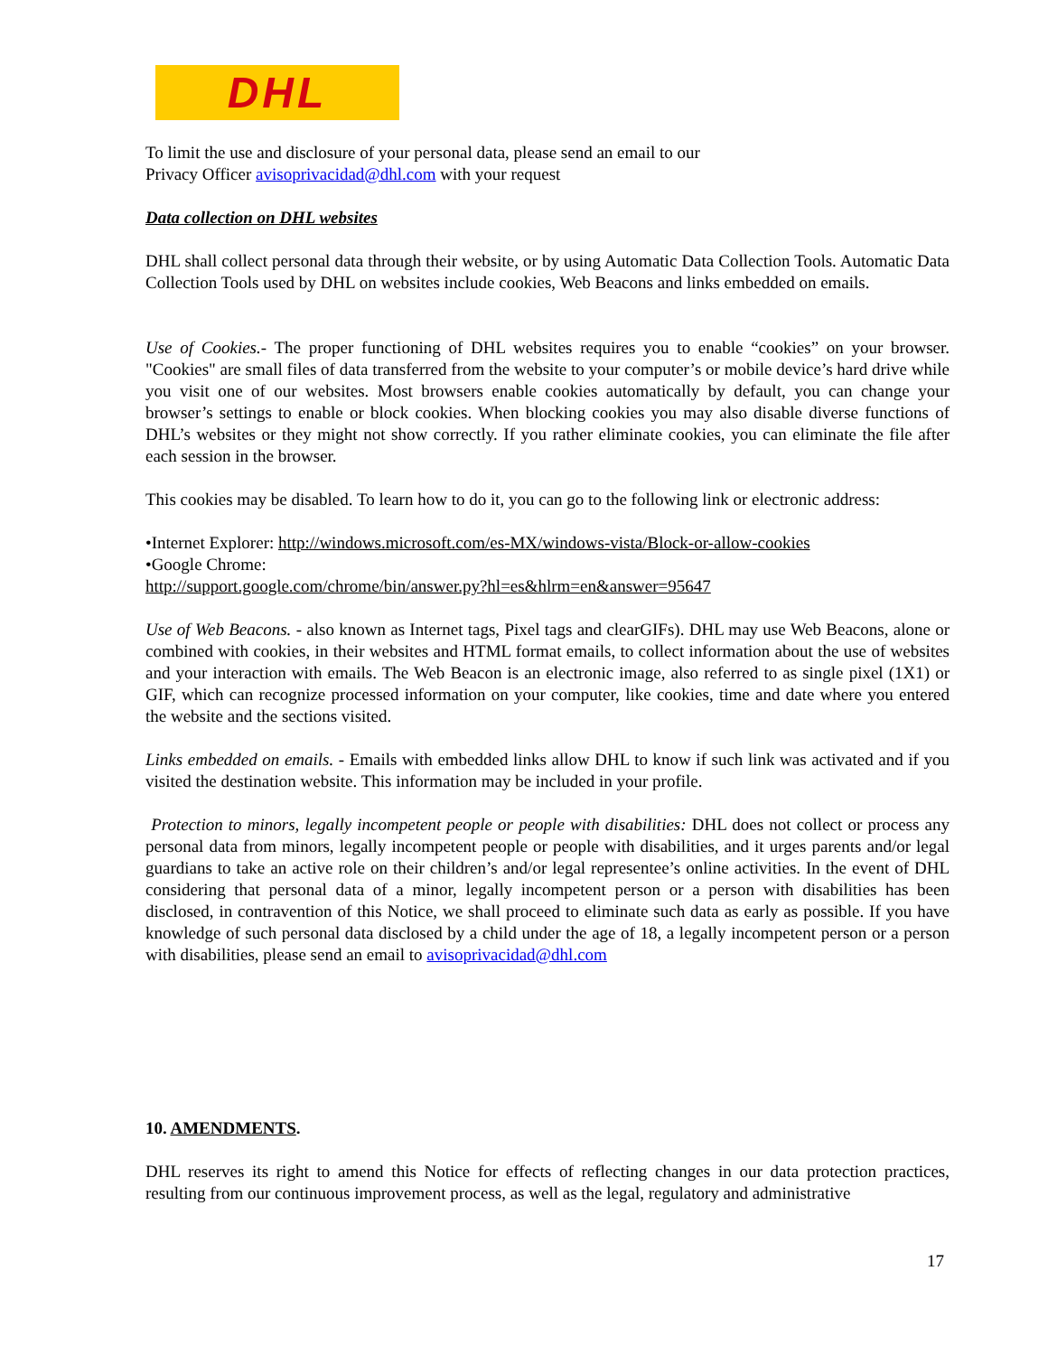DHL
To limit the use and disclosure of your personal data, please send an email to our
Privacy Officer avisoprivacidad@dhl.com with your request
Data collection on DHL websites
DHL shall collect personal data through their website, or by using Automatic Data Collection Tools. Automatic Data Collection Tools used by DHL on websites include cookies, Web Beacons and links embedded on emails.
Use of Cookies.- The proper functioning of DHL websites requires you to enable “cookies” on your browser. "Cookies" are small files of data transferred from the website to your computer’s or mobile device’s hard drive while you visit one of our websites. Most browsers enable cookies automatically by default, you can change your browser’s settings to enable or block cookies. When blocking cookies you may also disable diverse functions of DHL’s websites or they might not show correctly. If you rather eliminate cookies, you can eliminate the file after each session in the browser.
This cookies may be disabled. To learn how to do it, you can go to the following link or electronic address:
•Internet Explorer: http://windows.microsoft.com/es-MX/windows-vista/Block-or-allow-cookies
•Google Chrome:
http://support.google.com/chrome/bin/answer.py?hl=es&hlrm=en&answer=95647
Use of Web Beacons. - also known as Internet tags, Pixel tags and clearGIFs). DHL may use Web Beacons, alone or combined with cookies, in their websites and HTML format emails, to collect information about the use of websites and your interaction with emails. The Web Beacon is an electronic image, also referred to as single pixel (1X1) or GIF, which can recognize processed information on your computer, like cookies, time and date where you entered the website and the sections visited.
Links embedded on emails. - Emails with embedded links allow DHL to know if such link was activated and if you visited the destination website. This information may be included in your profile.
Protection to minors, legally incompetent people or people with disabilities: DHL does not collect or process any personal data from minors, legally incompetent people or people with disabilities, and it urges parents and/or legal guardians to take an active role on their children’s and/or legal representee’s online activities. In the event of DHL considering that personal data of a minor, legally incompetent person or a person with disabilities has been disclosed, in contravention of this Notice, we shall proceed to eliminate such data as early as possible. If you have knowledge of such personal data disclosed by a child under the age of 18, a legally incompetent person or a person with disabilities, please send an email to avisoprivacidad@dhl.com
10. AMENDMENTS.
DHL reserves its right to amend this Notice for effects of reflecting changes in our data protection practices, resulting from our continuous improvement process, as well as the legal, regulatory and administrative
17